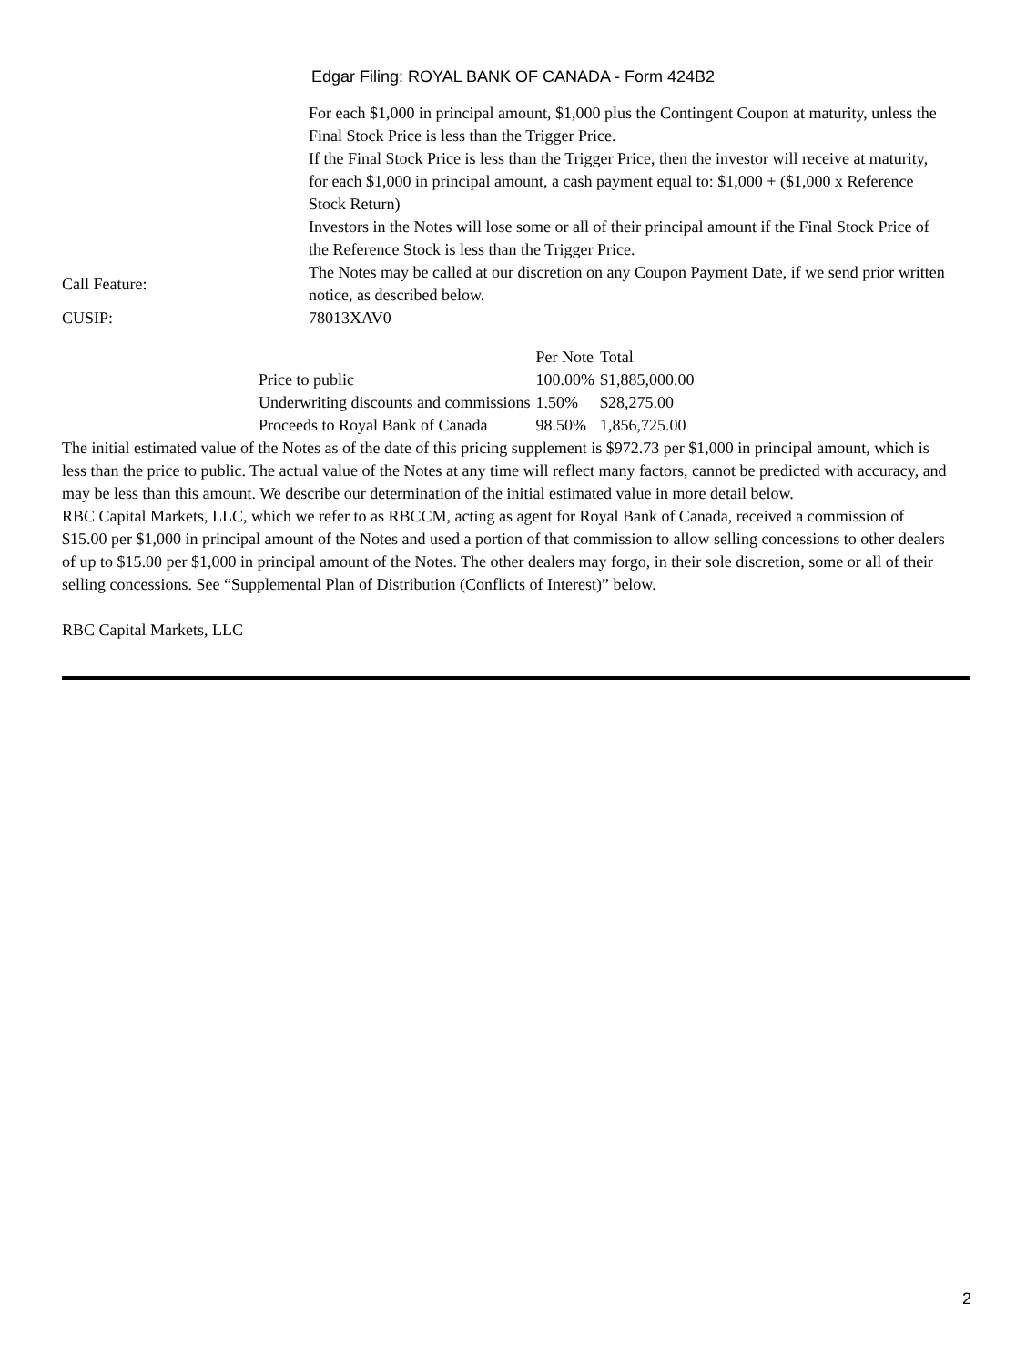Edgar Filing: ROYAL BANK OF CANADA - Form 424B2
For each $1,000 in principal amount, $1,000 plus the Contingent Coupon at maturity, unless the Final Stock Price is less than the Trigger Price.
If the Final Stock Price is less than the Trigger Price, then the investor will receive at maturity, for each $1,000 in principal amount, a cash payment equal to: $1,000 + ($1,000 x Reference Stock Return)
Investors in the Notes will lose some or all of their principal amount if the Final Stock Price of the Reference Stock is less than the Trigger Price.
Call Feature: The Notes may be called at our discretion on any Coupon Payment Date, if we send prior written notice, as described below.
CUSIP: 78013XAV0
| | Per Note | Total |
| --- | --- | --- |
| Price to public | 100.00% | $1,885,000.00 |
| Underwriting discounts and commissions | 1.50% | $28,275.00 |
| Proceeds to Royal Bank of Canada | 98.50% | 1,856,725.00 |
The initial estimated value of the Notes as of the date of this pricing supplement is $972.73 per $1,000 in principal amount, which is less than the price to public. The actual value of the Notes at any time will reflect many factors, cannot be predicted with accuracy, and may be less than this amount. We describe our determination of the initial estimated value in more detail below.
RBC Capital Markets, LLC, which we refer to as RBCCM, acting as agent for Royal Bank of Canada, received a commission of $15.00 per $1,000 in principal amount of the Notes and used a portion of that commission to allow selling concessions to other dealers of up to $15.00 per $1,000 in principal amount of the Notes. The other dealers may forgo, in their sole discretion, some or all of their selling concessions. See “Supplemental Plan of Distribution (Conflicts of Interest)” below.
RBC Capital Markets, LLC
2